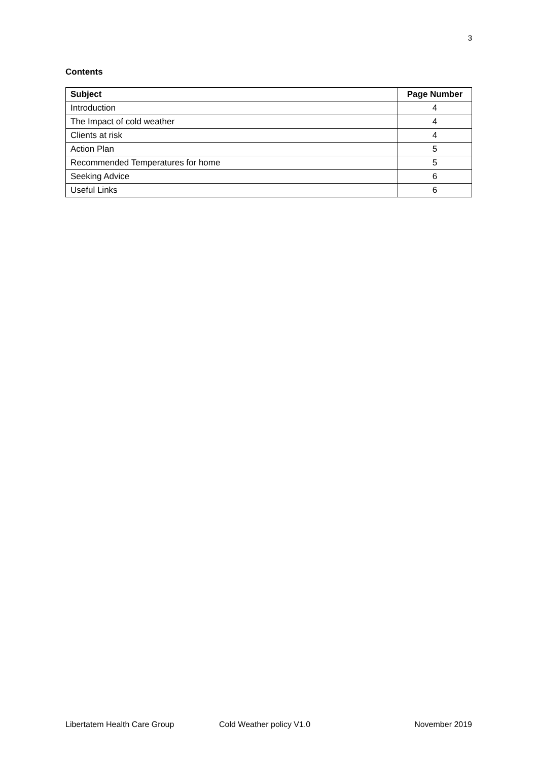3
Contents
| Subject | Page Number |
| --- | --- |
| Introduction | 4 |
| The Impact of cold weather | 4 |
| Clients at risk | 4 |
| Action Plan | 5 |
| Recommended Temperatures for home | 5 |
| Seeking Advice | 6 |
| Useful Links | 6 |
Libertatem Health Care Group Cold Weather policy V1.0 November 2019